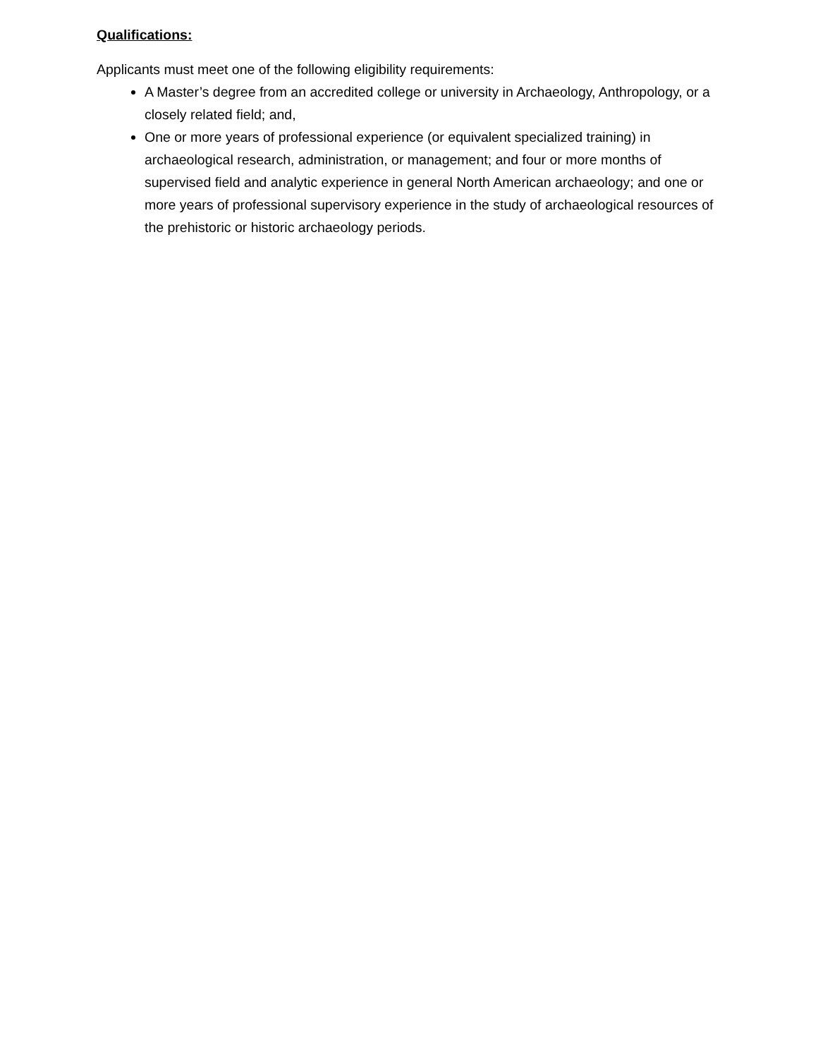Qualifications:
Applicants must meet one of the following eligibility requirements:
A Master’s degree from an accredited college or university in Archaeology, Anthropology, or a closely related field; and,
One or more years of professional experience (or equivalent specialized training) in archaeological research, administration, or management; and four or more months of supervised field and analytic experience in general North American archaeology; and one or more years of professional supervisory experience in the study of archaeological resources of the prehistoric or historic archaeology periods.